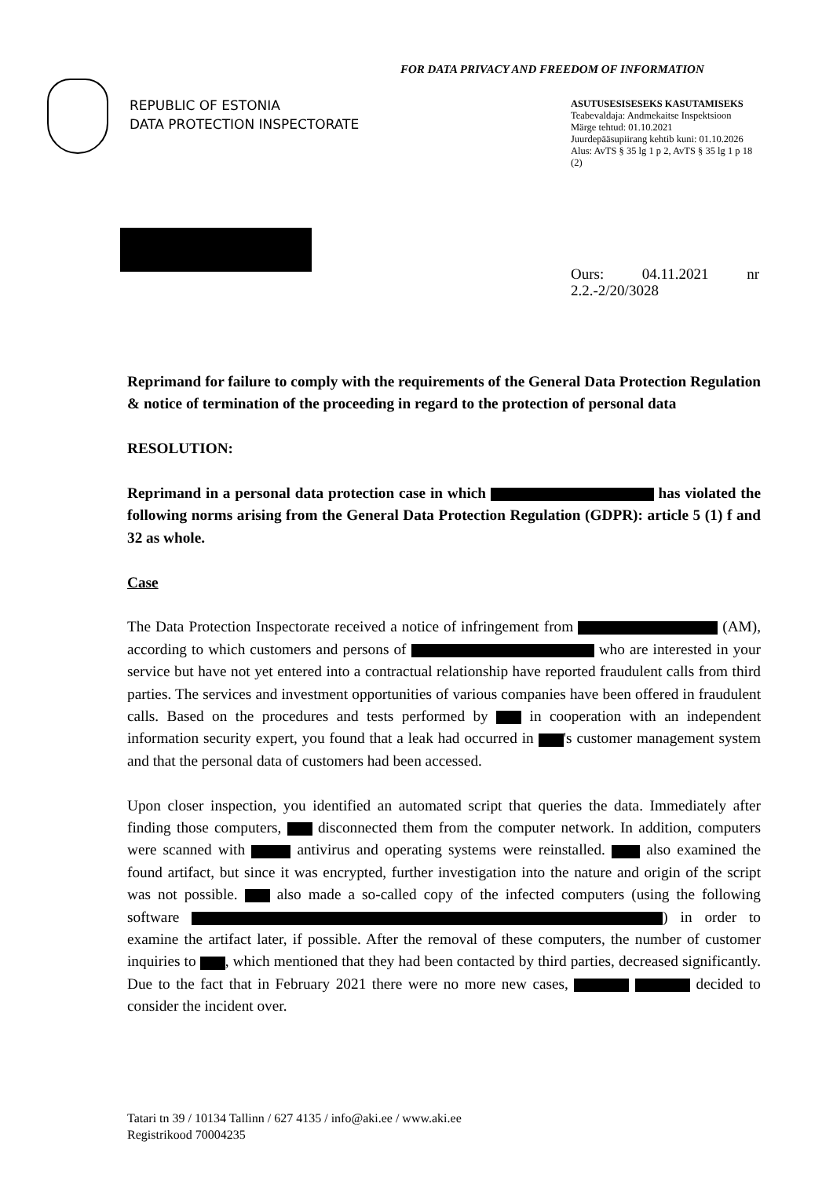FOR DATA PRIVACY AND FREEDOM OF INFORMATION
REPUBLIC OF ESTONIA
DATA PROTECTION INSPECTORATE
ASUTUSESISESEKS KASUTAMISEKS
Teabevaldaja: Andmekaitse Inspektsioon
Märge tehtud: 01.10.2021
Juurdepääsupiirang kehtib kuni: 01.10.2026
Alus: AvTS § 35 lg 1 p 2, AvTS § 35 lg 1 p 18 (2)
Ours: 04.11.2021 nr 2.2.-2/20/3028
Reprimand for failure to comply with the requirements of the General Data Protection Regulation & notice of termination of the proceeding in regard to the protection of personal data
RESOLUTION:
Reprimand in a personal data protection case in which has violated the following norms arising from the General Data Protection Regulation (GDPR): article 5 (1) f and 32 as whole.
Case
The Data Protection Inspectorate received a notice of infringement from (AM), according to which customers and persons of who are interested in your service but have not yet entered into a contractual relationship have reported fraudulent calls from third parties. The services and investment opportunities of various companies have been offered in fraudulent calls. Based on the procedures and tests performed by in cooperation with an independent information security expert, you found that a leak had occurred in 's customer management system and that the personal data of customers had been accessed.
Upon closer inspection, you identified an automated script that queries the data. Immediately after finding those computers, disconnected them from the computer network. In addition, computers were scanned with antivirus and operating systems were reinstalled. also examined the found artifact, but since it was encrypted, further investigation into the nature and origin of the script was not possible. also made a so-called copy of the infected computers (using the following software ) in order to examine the artifact later, if possible. After the removal of these computers, the number of customer inquiries to , which mentioned that they had been contacted by third parties, decreased significantly. Due to the fact that in February 2021 there were no more new cases, decided to consider the incident over.
Tatari tn 39 / 10134 Tallinn / 627 4135 / info@aki.ee / www.aki.ee
Registrikood 70004235